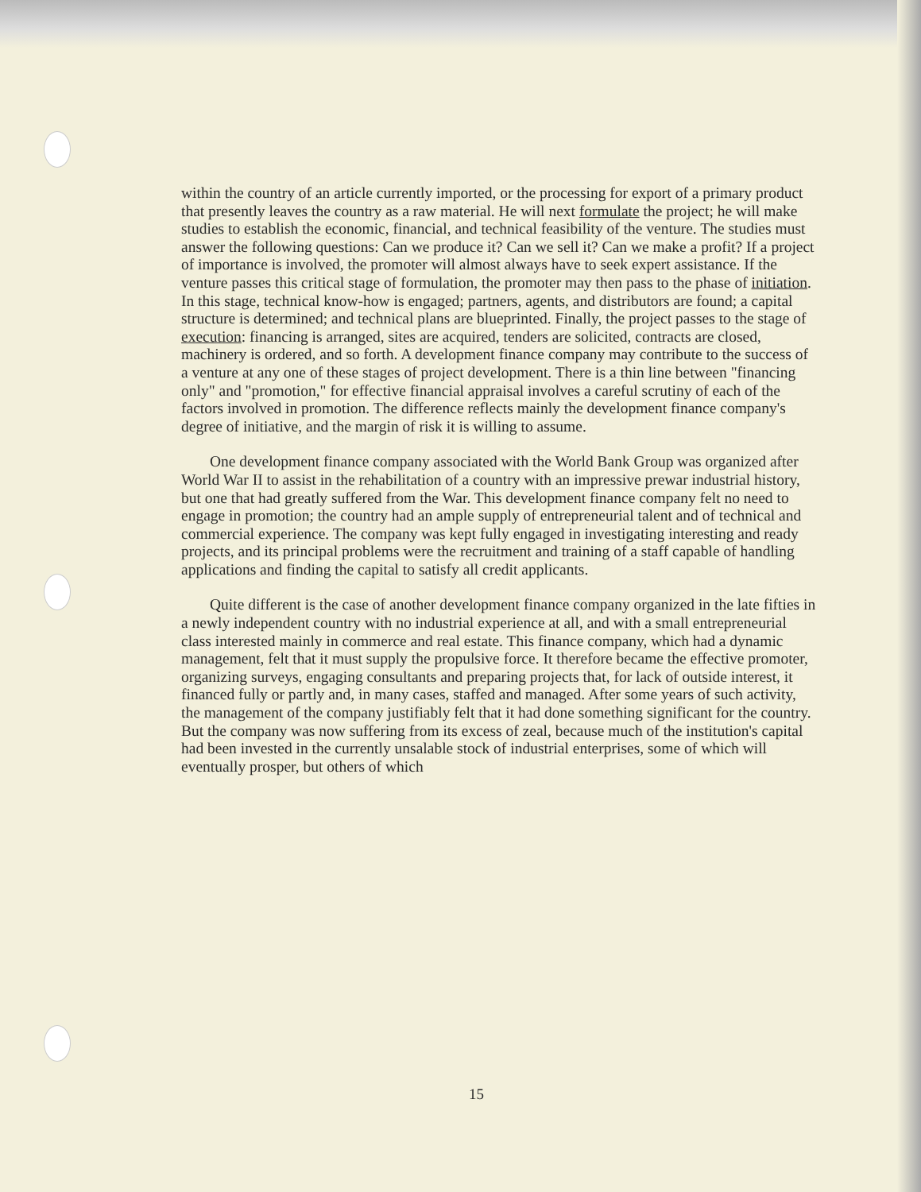within the country of an article currently imported, or the processing for export of a primary product that presently leaves the country as a raw material. He will next formulate the project; he will make studies to establish the economic, financial, and technical feasibility of the venture. The studies must answer the following questions: Can we produce it? Can we sell it? Can we make a profit? If a project of importance is involved, the promoter will almost always have to seek expert assistance. If the venture passes this critical stage of formulation, the promoter may then pass to the phase of initiation. In this stage, technical know-how is engaged; partners, agents, and distributors are found; a capital structure is determined; and technical plans are blueprinted. Finally, the project passes to the stage of execution: financing is arranged, sites are acquired, tenders are solicited, contracts are closed, machinery is ordered, and so forth. A development finance company may contribute to the success of a venture at any one of these stages of project development. There is a thin line between "financing only" and "promotion," for effective financial appraisal involves a careful scrutiny of each of the factors involved in promotion. The difference reflects mainly the development finance company's degree of initiative, and the margin of risk it is willing to assume.
One development finance company associated with the World Bank Group was organized after World War II to assist in the rehabilitation of a country with an impressive prewar industrial history, but one that had greatly suffered from the War. This development finance company felt no need to engage in promotion; the country had an ample supply of entrepreneurial talent and of technical and commercial experience. The company was kept fully engaged in investigating interesting and ready projects, and its principal problems were the recruitment and training of a staff capable of handling applications and finding the capital to satisfy all credit applicants.
Quite different is the case of another development finance company organized in the late fifties in a newly independent country with no industrial experience at all, and with a small entrepreneurial class interested mainly in commerce and real estate. This finance company, which had a dynamic management, felt that it must supply the propulsive force. It therefore became the effective promoter, organizing surveys, engaging consultants and preparing projects that, for lack of outside interest, it financed fully or partly and, in many cases, staffed and managed. After some years of such activity, the management of the company justifiably felt that it had done something significant for the country. But the company was now suffering from its excess of zeal, because much of the institution's capital had been invested in the currently unsalable stock of industrial enterprises, some of which will eventually prosper, but others of which
15